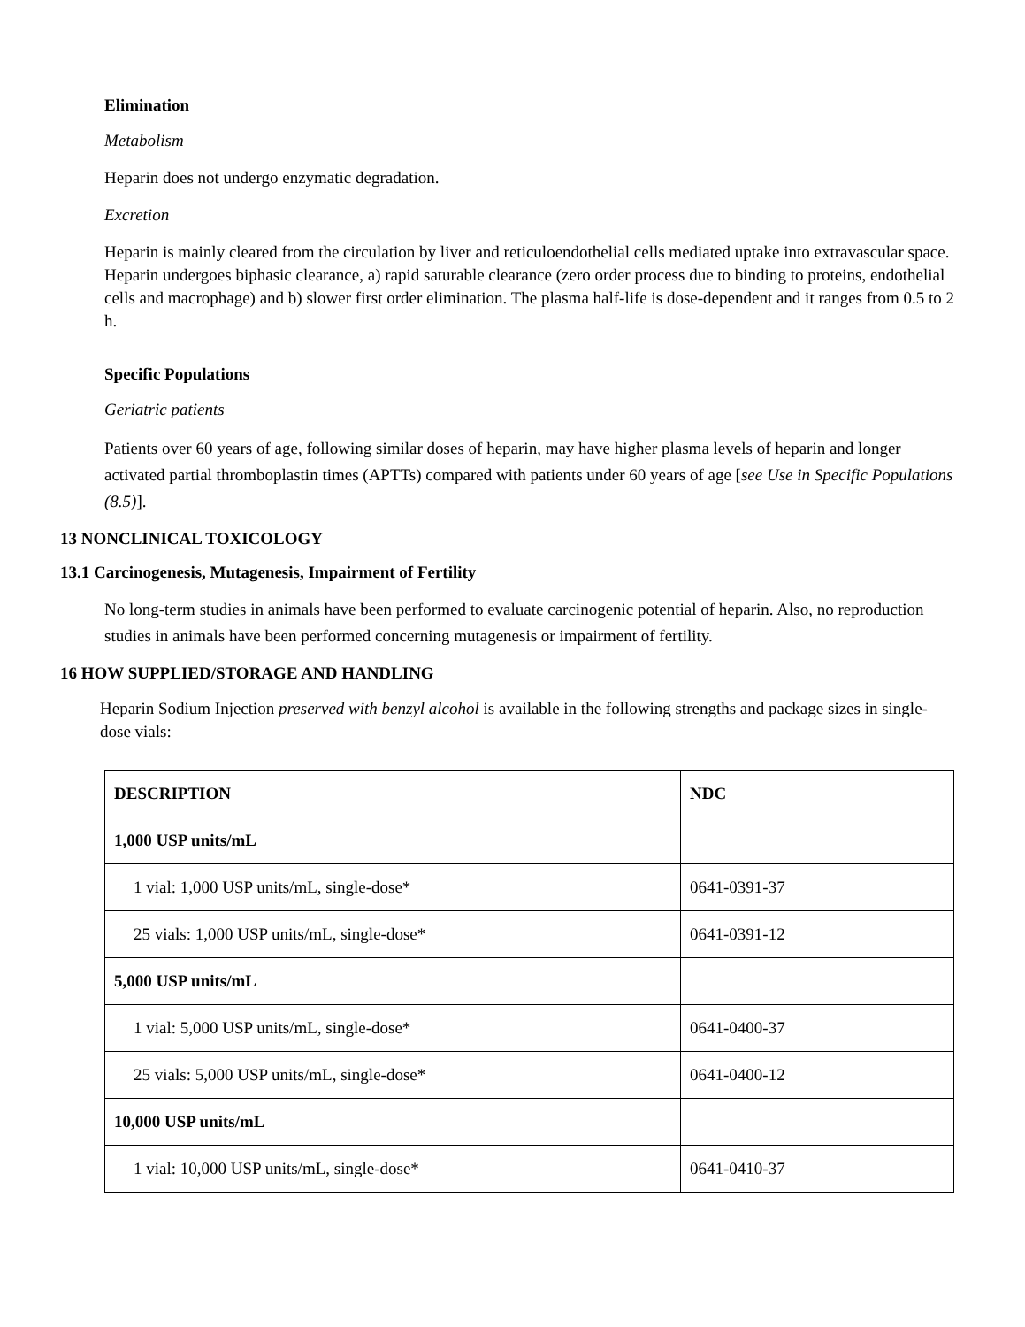Elimination
Metabolism
Heparin does not undergo enzymatic degradation.
Excretion
Heparin is mainly cleared from the circulation by liver and reticuloendothelial cells mediated uptake into extravascular space. Heparin undergoes biphasic clearance, a) rapid saturable clearance (zero order process due to binding to proteins, endothelial cells and macrophage) and b) slower first order elimination. The plasma half-life is dose-dependent and it ranges from 0.5 to 2 h.
Specific Populations
Geriatric patients
Patients over 60 years of age, following similar doses of heparin, may have higher plasma levels of heparin and longer activated partial thromboplastin times (APTTs) compared with patients under 60 years of age [see Use in Specific Populations (8.5)].
13 NONCLINICAL TOXICOLOGY
13.1 Carcinogenesis, Mutagenesis, Impairment of Fertility
No long-term studies in animals have been performed to evaluate carcinogenic potential of heparin. Also, no reproduction studies in animals have been performed concerning mutagenesis or impairment of fertility.
16 HOW SUPPLIED/STORAGE AND HANDLING
Heparin Sodium Injection preserved with benzyl alcohol is available in the following strengths and package sizes in single-dose vials:
| DESCRIPTION | NDC |
| --- | --- |
| 1,000 USP units/mL | |
| 1 vial: 1,000 USP units/mL, single-dose* | 0641-0391-37 |
| 25 vials: 1,000 USP units/mL, single-dose* | 0641-0391-12 |
| 5,000 USP units/mL | |
| 1 vial: 5,000 USP units/mL, single-dose* | 0641-0400-37 |
| 25 vials: 5,000 USP units/mL, single-dose* | 0641-0400-12 |
| 10,000 USP units/mL | |
| 1 vial: 10,000 USP units/mL, single-dose* | 0641-0410-37 |